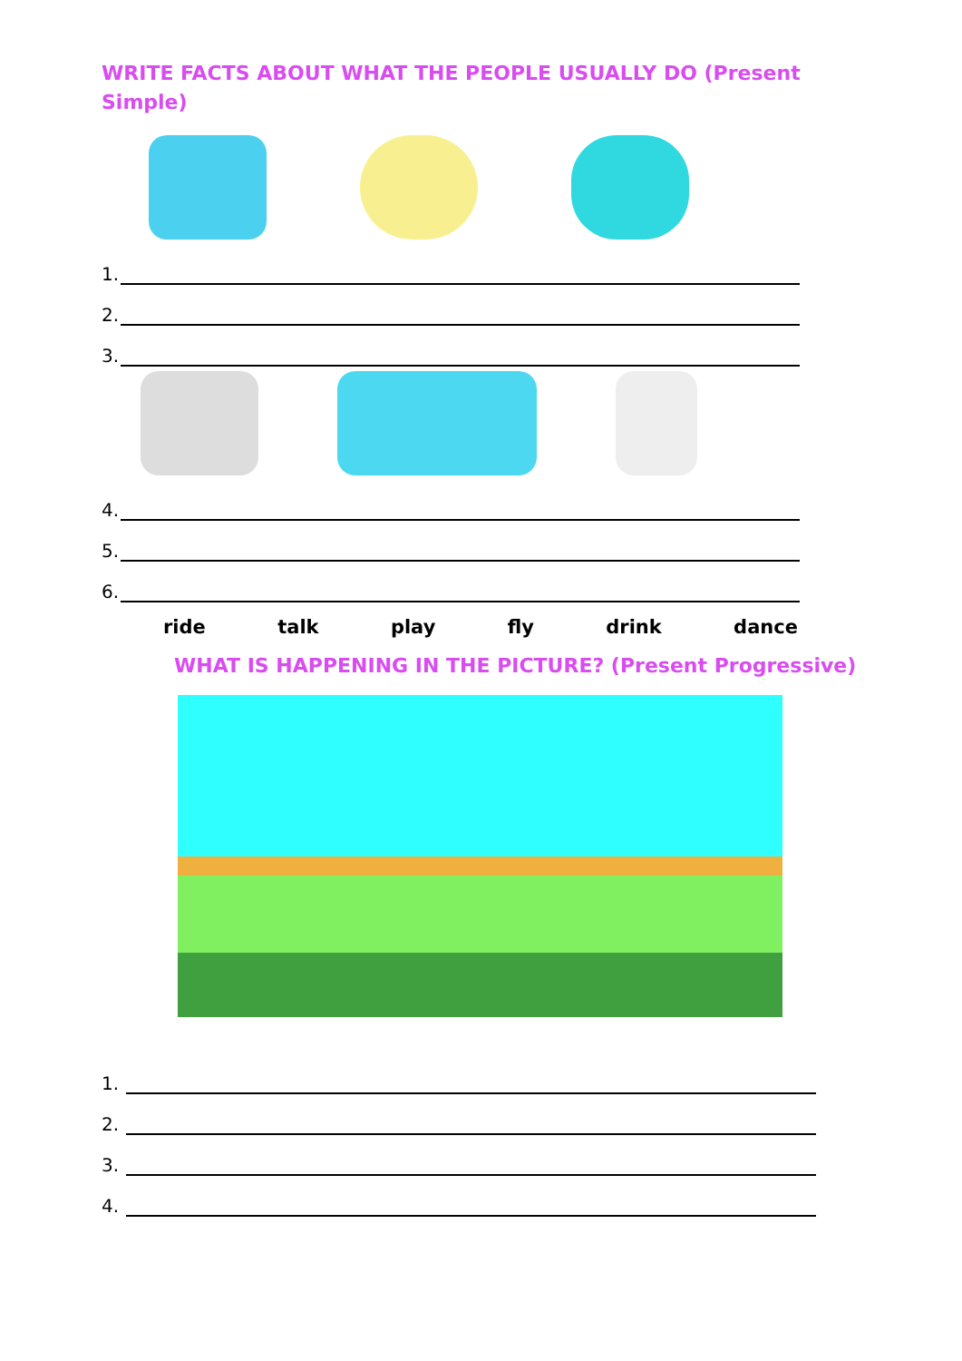WRITE FACTS ABOUT WHAT THE PEOPLE USUALLY DO (Present Simple)
1.
2.
3.
4.
5.
6.
ride talk play fly drink dance
WHAT IS HAPPENING IN THE PICTURE? (Present Progressive)
1.
2.
3.
4.